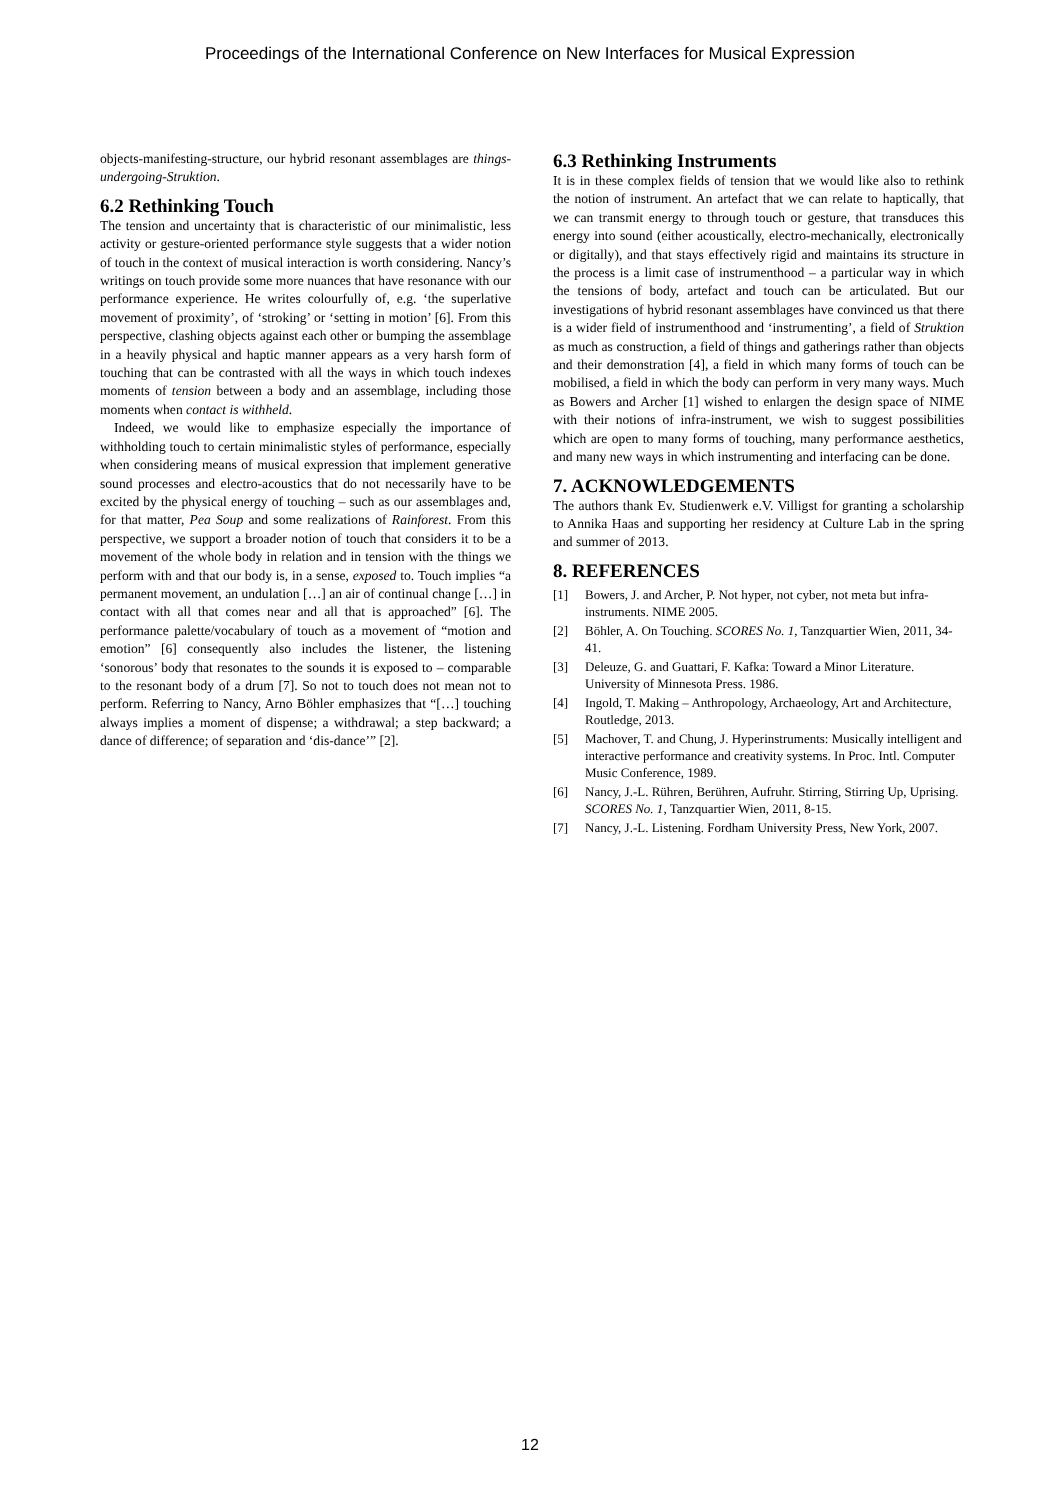Proceedings of the International Conference on New Interfaces for Musical Expression
objects-manifesting-structure, our hybrid resonant assemblages are things-undergoing-Struktion.
6.2 Rethinking Touch
The tension and uncertainty that is characteristic of our minimalistic, less activity or gesture-oriented performance style suggests that a wider notion of touch in the context of musical interaction is worth considering. Nancy’s writings on touch provide some more nuances that have resonance with our performance experience. He writes colourfully of, e.g. ‘the superlative movement of proximity’, of ‘stroking’ or ‘setting in motion’ [6]. From this perspective, clashing objects against each other or bumping the assemblage in a heavily physical and haptic manner appears as a very harsh form of touching that can be contrasted with all the ways in which touch indexes moments of tension between a body and an assemblage, including those moments when contact is withheld.
Indeed, we would like to emphasize especially the importance of withholding touch to certain minimalistic styles of performance, especially when considering means of musical expression that implement generative sound processes and electro-acoustics that do not necessarily have to be excited by the physical energy of touching – such as our assemblages and, for that matter, Pea Soup and some realizations of Rainforest. From this perspective, we support a broader notion of touch that considers it to be a movement of the whole body in relation and in tension with the things we perform with and that our body is, in a sense, exposed to. Touch implies “a permanent movement, an undulation […] an air of continual change […] in contact with all that comes near and all that is approached” [6]. The performance palette/vocabulary of touch as a movement of “motion and emotion” [6] consequently also includes the listener, the listening ‘sonorous’ body that resonates to the sounds it is exposed to – comparable to the resonant body of a drum [7]. So not to touch does not mean not to perform. Referring to Nancy, Arno Böhler emphasizes that “[…] touching always implies a moment of dispense; a withdrawal; a step backward; a dance of difference; of separation and ‘dis-dance’” [2].
6.3 Rethinking Instruments
It is in these complex fields of tension that we would like also to rethink the notion of instrument. An artefact that we can relate to haptically, that we can transmit energy to through touch or gesture, that transduces this energy into sound (either acoustically, electro-mechanically, electronically or digitally), and that stays effectively rigid and maintains its structure in the process is a limit case of instrumenthood – a particular way in which the tensions of body, artefact and touch can be articulated. But our investigations of hybrid resonant assemblages have convinced us that there is a wider field of instrumenthood and ‘instrumenting’, a field of Struktion as much as construction, a field of things and gatherings rather than objects and their demonstration [4], a field in which many forms of touch can be mobilised, a field in which the body can perform in very many ways. Much as Bowers and Archer [1] wished to enlargen the design space of NIME with their notions of infra-instrument, we wish to suggest possibilities which are open to many forms of touching, many performance aesthetics, and many new ways in which instrumenting and interfacing can be done.
7. ACKNOWLEDGEMENTS
The authors thank Ev. Studienwerk e.V. Villigst for granting a scholarship to Annika Haas and supporting her residency at Culture Lab in the spring and summer of 2013.
8. REFERENCES
[1] Bowers, J. and Archer, P. Not hyper, not cyber, not meta but infra-instruments. NIME 2005.
[2] Böhler, A. On Touching. SCORES No. 1, Tanzquartier Wien, 2011, 34-41.
[3] Deleuze, G. and Guattari, F. Kafka: Toward a Minor Literature. University of Minnesota Press. 1986.
[4] Ingold, T. Making – Anthropology, Archaeology, Art and Architecture, Routledge, 2013.
[5] Machover, T. and Chung, J. Hyperinstruments: Musically intelligent and interactive performance and creativity systems. In Proc. Intl. Computer Music Conference, 1989.
[6] Nancy, J.-L. Rühren, Berühren, Aufruhr. Stirring, Stirring Up, Uprising. SCORES No. 1, Tanzquartier Wien, 2011, 8-15.
[7] Nancy, J.-L. Listening. Fordham University Press, New York, 2007.
12